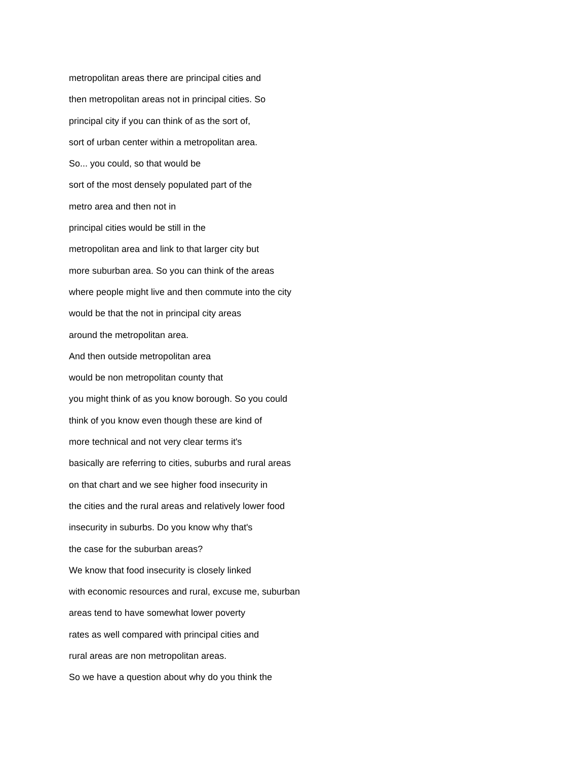metropolitan areas there are principal cities and
then metropolitan areas not in principal cities. So
principal city if you can think of as the sort of,
sort of urban center within a metropolitan area.
So... you could, so that would be
sort of the most densely populated part of the
metro area and then not in
principal cities would be still in the
metropolitan area and link to that larger city but
more suburban area. So you can think of the areas
where people might live and then commute into the city
would be that the not in principal city areas
around the metropolitan area.
And then outside metropolitan area
would be non metropolitan county that
you might think of as you know borough. So you could
think of you know even though these are kind of
more technical and not very clear terms it's
basically are referring to cities, suburbs and rural areas
on that chart and we see higher food insecurity in
the cities and the rural areas and relatively lower food
insecurity in suburbs. Do you know why that's
the case for the suburban areas?
We know that food insecurity is closely linked
with economic resources and rural, excuse me, suburban
areas tend to have somewhat lower poverty
rates as well compared with principal cities and
rural areas are non metropolitan areas.
So we have a question about why do you think the